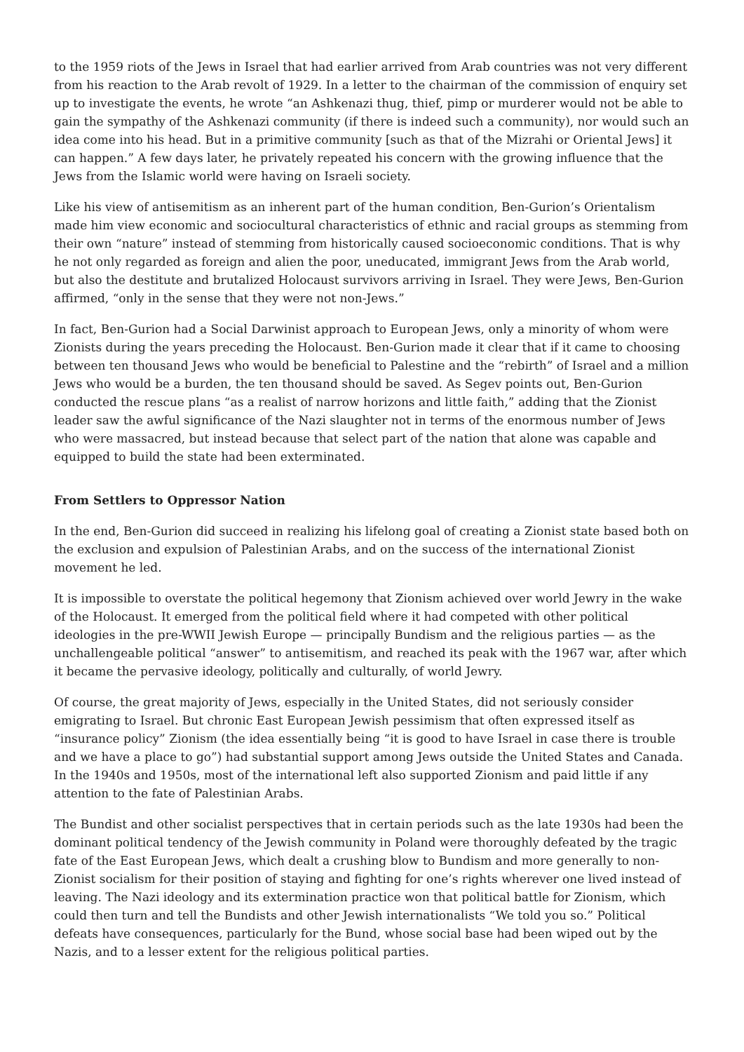to the 1959 riots of the Jews in Israel that had earlier arrived from Arab countries was not very different from his reaction to the Arab revolt of 1929. In a letter to the chairman of the commission of enquiry set up to investigate the events, he wrote “an Ashkenazi thug, thief, pimp or murderer would not be able to gain the sympathy of the Ashkenazi community (if there is indeed such a community), nor would such an idea come into his head. But in a primitive community [such as that of the Mizrahi or Oriental Jews] it can happen.” A few days later, he privately repeated his concern with the growing influence that the Jews from the Islamic world were having on Israeli society.
Like his view of antisemitism as an inherent part of the human condition, Ben-Gurion’s Orientalism made him view economic and sociocultural characteristics of ethnic and racial groups as stemming from their own “nature” instead of stemming from historically caused socioeconomic conditions. That is why he not only regarded as foreign and alien the poor, uneducated, immigrant Jews from the Arab world, but also the destitute and brutalized Holocaust survivors arriving in Israel. They were Jews, Ben-Gurion affirmed, “only in the sense that they were not non-Jews.”
In fact, Ben-Gurion had a Social Darwinist approach to European Jews, only a minority of whom were Zionists during the years preceding the Holocaust. Ben-Gurion made it clear that if it came to choosing between ten thousand Jews who would be beneficial to Palestine and the “rebirth” of Israel and a million Jews who would be a burden, the ten thousand should be saved. As Segev points out, Ben-Gurion conducted the rescue plans “as a realist of narrow horizons and little faith,” adding that the Zionist leader saw the awful significance of the Nazi slaughter not in terms of the enormous number of Jews who were massacred, but instead because that select part of the nation that alone was capable and equipped to build the state had been exterminated.
From Settlers to Oppressor Nation
In the end, Ben-Gurion did succeed in realizing his lifelong goal of creating a Zionist state based both on the exclusion and expulsion of Palestinian Arabs, and on the success of the international Zionist movement he led.
It is impossible to overstate the political hegemony that Zionism achieved over world Jewry in the wake of the Holocaust. It emerged from the political field where it had competed with other political ideologies in the pre-WWII Jewish Europe — principally Bundism and the religious parties — as the unchallengeable political “answer” to antisemitism, and reached its peak with the 1967 war, after which it became the pervasive ideology, politically and culturally, of world Jewry.
Of course, the great majority of Jews, especially in the United States, did not seriously consider emigrating to Israel. But chronic East European Jewish pessimism that often expressed itself as “insurance policy” Zionism (the idea essentially being “it is good to have Israel in case there is trouble and we have a place to go”) had substantial support among Jews outside the United States and Canada. In the 1940s and 1950s, most of the international left also supported Zionism and paid little if any attention to the fate of Palestinian Arabs.
The Bundist and other socialist perspectives that in certain periods such as the late 1930s had been the dominant political tendency of the Jewish community in Poland were thoroughly defeated by the tragic fate of the East European Jews, which dealt a crushing blow to Bundism and more generally to non-Zionist socialism for their position of staying and fighting for one’s rights wherever one lived instead of leaving. The Nazi ideology and its extermination practice won that political battle for Zionism, which could then turn and tell the Bundists and other Jewish internationalists “We told you so.” Political defeats have consequences, particularly for the Bund, whose social base had been wiped out by the Nazis, and to a lesser extent for the religious political parties.